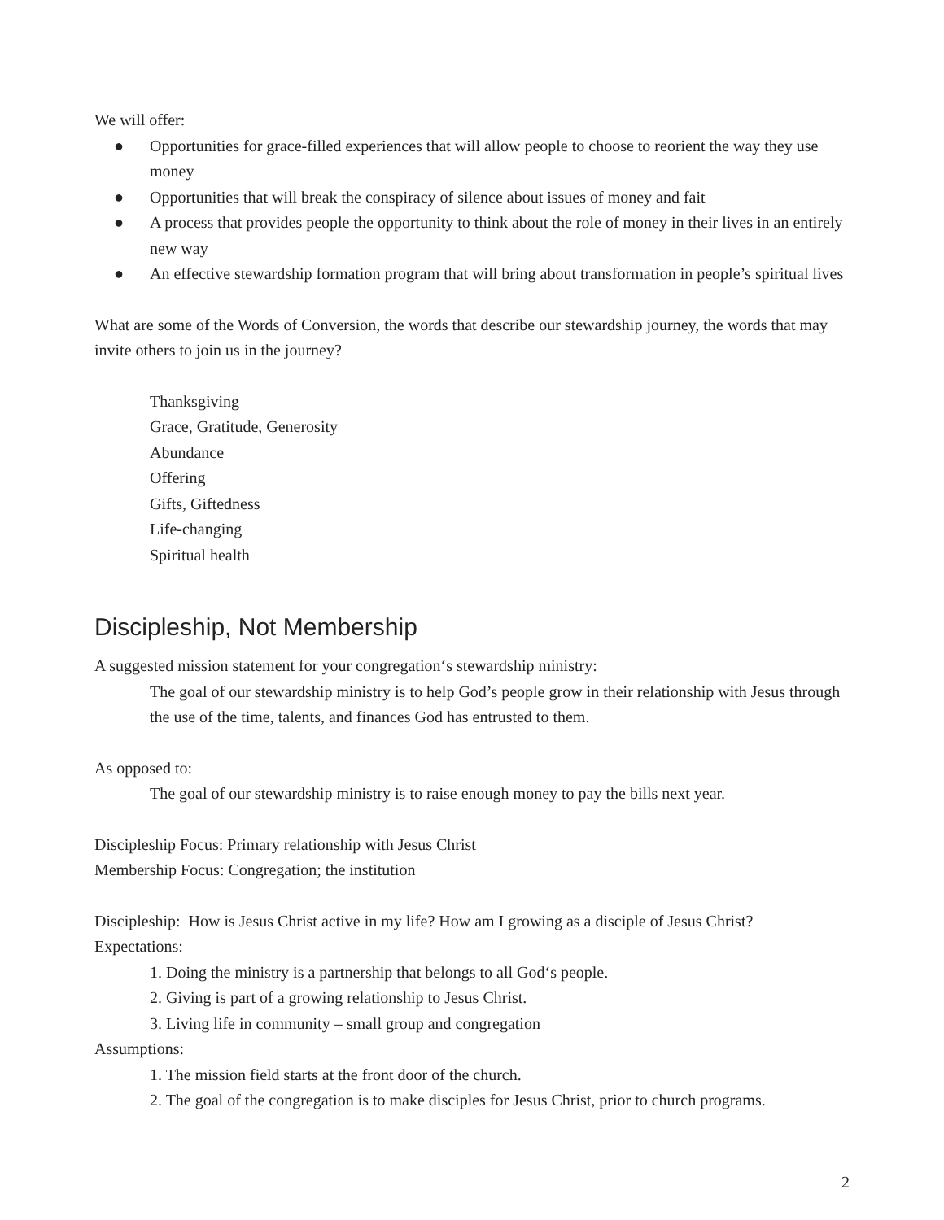We will offer:
● Opportunities for grace-filled experiences that will allow people to choose to reorient the way they use money
● Opportunities that will break the conspiracy of silence about issues of money and fait
● A process that provides people the opportunity to think about the role of money in their lives in an entirely new way
● An effective stewardship formation program that will bring about transformation in people’s spiritual lives
What are some of the Words of Conversion, the words that describe our stewardship journey, the words that may invite others to join us in the journey?
Thanksgiving
Grace, Gratitude, Generosity
Abundance
Offering
Gifts, Giftedness
Life-changing
Spiritual health
Discipleship, Not Membership
A suggested mission statement for your congregation‘s stewardship ministry:
The goal of our stewardship ministry is to help God’s people grow in their relationship with Jesus through the use of the time, talents, and finances God has entrusted to them.
As opposed to:
The goal of our stewardship ministry is to raise enough money to pay the bills next year.
Discipleship Focus: Primary relationship with Jesus Christ
Membership Focus: Congregation; the institution
Discipleship: How is Jesus Christ active in my life? How am I growing as a disciple of Jesus Christ?
Expectations:
1. Doing the ministry is a partnership that belongs to all God‘s people.
2. Giving is part of a growing relationship to Jesus Christ.
3. Living life in community – small group and congregation
Assumptions:
1. The mission field starts at the front door of the church.
2. The goal of the congregation is to make disciples for Jesus Christ, prior to church programs.
2